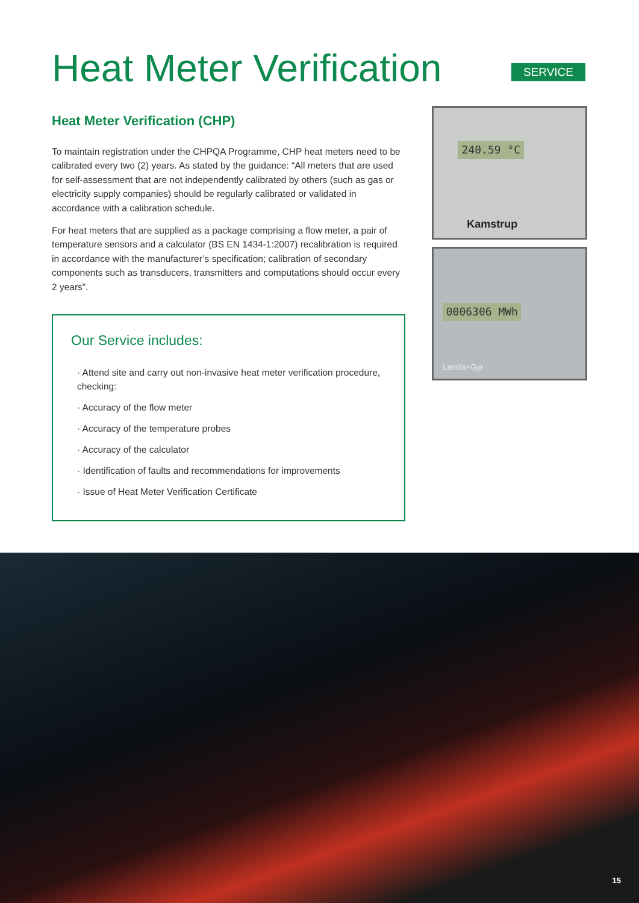Heat Meter Verification
SERVICE
Heat Meter Verification (CHP)
To maintain registration under the CHPQA Programme, CHP heat meters need to be calibrated every two (2) years. As stated by the guidance: “All meters that are used for self-assessment that are not independently calibrated by others (such as gas or electricity supply companies) should be regularly calibrated or validated in accordance with a calibration schedule.
For heat meters that are supplied as a package comprising a flow meter, a pair of temperature sensors and a calculator (BS EN 1434-1:2007) recalibration is required in accordance with the manufacturer’s specification; calibration of secondary components such as transducers, transmitters and computations should occur every 2 years”.
Our Service includes:
· Attend site and carry out non-invasive heat meter verification procedure, checking:
· Accuracy of the flow meter
· Accuracy of the temperature probes
· Accuracy of the calculator
· Identification of faults and recommendations for improvements
· Issue of Heat Meter Verification Certificate
240.59 °C
Kamstrup
0006306 MWh
Landis+Gyr
15